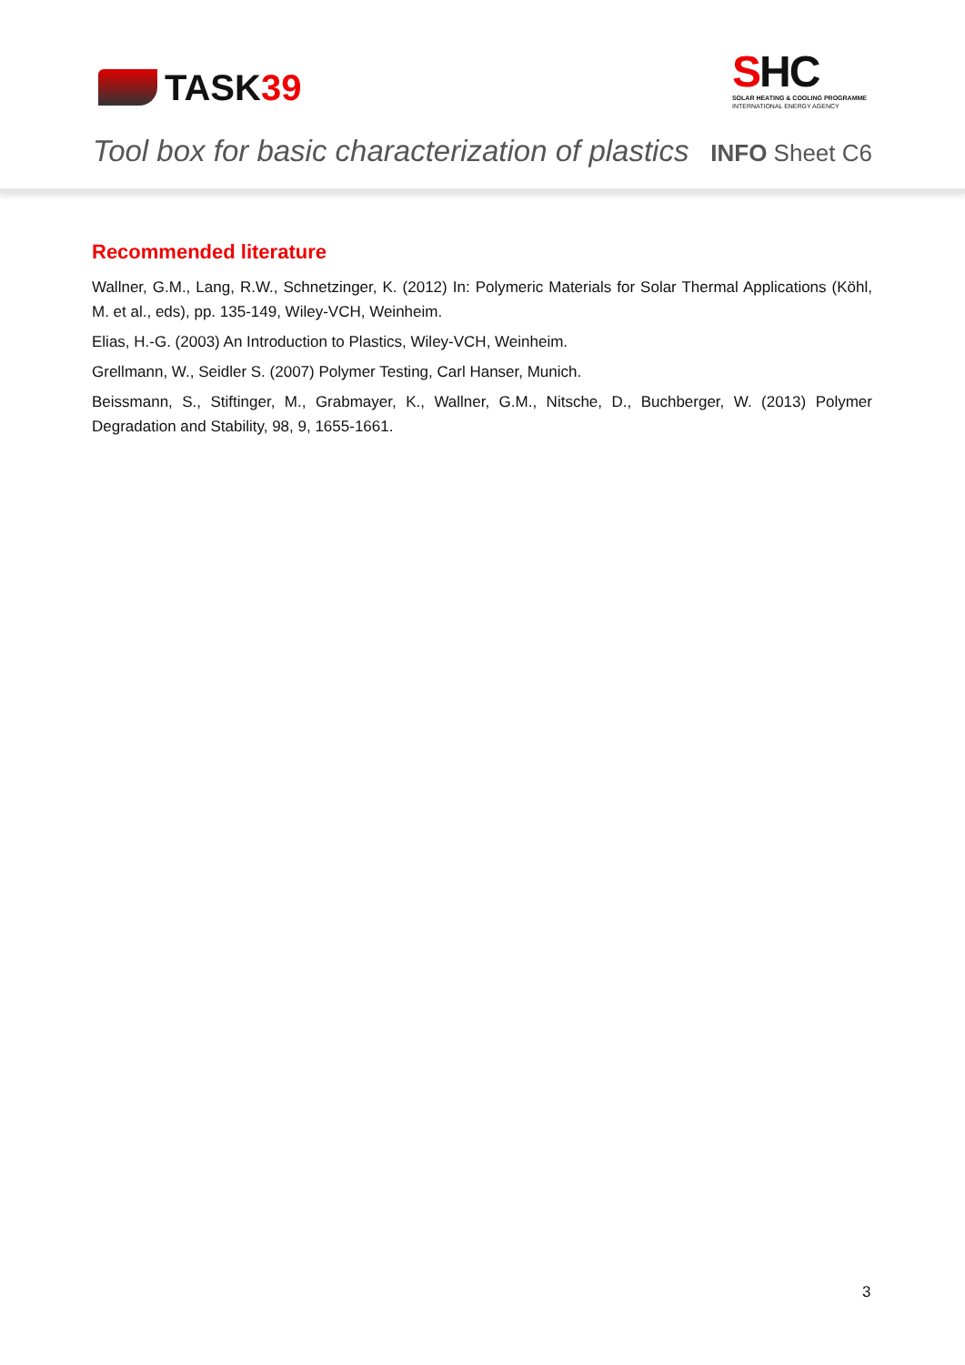TASK 39
SHC
SOLAR HEATING & COOLING PROGRAMME
INTERNATIONAL ENERGY AGENCY
Tool box for basic characterization of plastics INFO Sheet C6
Recommended literature
Wallner, G.M., Lang, R.W., Schnetzinger, K. (2012) In: Polymeric Materials for Solar Thermal Applications (Köhl, M. et al., eds), pp. 135-149, Wiley-VCH, Weinheim.
Elias, H.-G. (2003) An Introduction to Plastics, Wiley-VCH, Weinheim.
Grellmann, W., Seidler S. (2007) Polymer Testing, Carl Hanser, Munich.
Beissmann, S., Stiftinger, M., Grabmayer, K., Wallner, G.M., Nitsche, D., Buchberger, W. (2013) Polymer Degradation and Stability, 98, 9, 1655-1661.
3